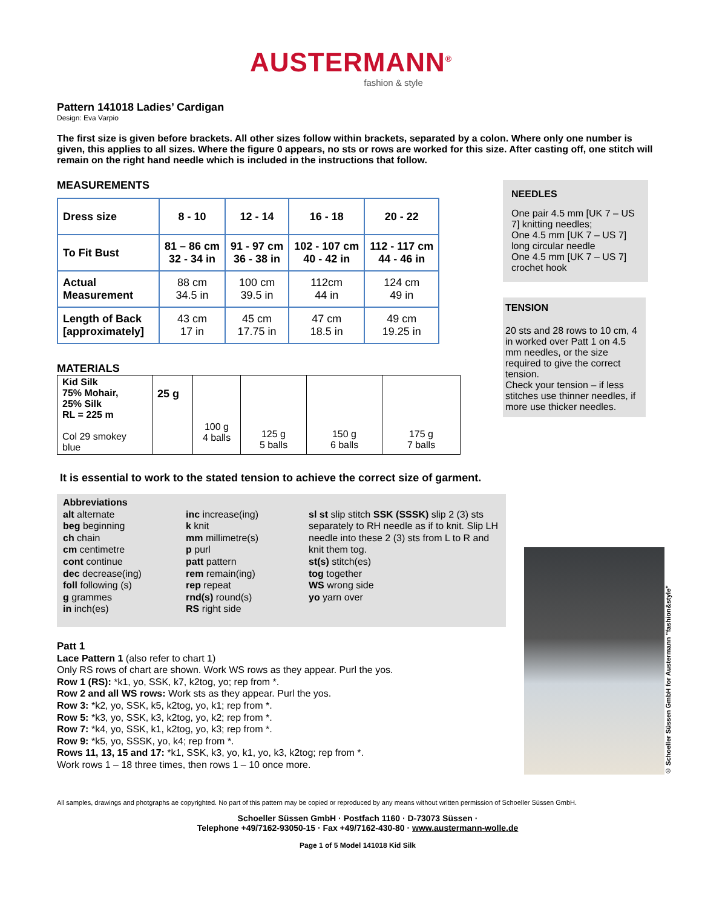AUSTERMANN<sup>®</sup>
fashion & style
Pattern 141018 Ladies’ Cardigan
Design: Eva Varpio
The first size is given before brackets. All other sizes follow within brackets, separated by a colon. Where only one number is given, this applies to all sizes. Where the figure 0 appears, no sts or rows are worked for this size. After casting off, one stitch will remain on the right hand needle which is included in the instructions that follow.
MEASUREMENTS
| Dress size | 8 - 10 | 12 - 14 | 16 - 18 | 20 - 22 |
| To Fit Bust | 81 – 86 cm 32 - 34 in | 91 - 97 cm 36 - 38 in | 102 - 107 cm 40 - 42 in | 112 - 117 cm 44 - 46 in |
| Actual Measurement | 88 cm 34.5 in | 100 cm 39.5 in | 112cm 44 in | 124 cm 49 in |
| Length of Back [approximately] | 43 cm 17 in | 45 cm 17.75 in | 47 cm 18.5 in | 49 cm 19.25 in |
MATERIALS
| Kid Silk 75% Mohair, 25% Silk RL = 225 m Col 29 smokey blue | 25 g | 100 g 4 balls | 125 g 5 balls | 150 g 6 balls | 175 g 7 balls |
NEEDLES
One pair 4.5 mm [UK 7 – US 7] knitting needles;
One 4.5 mm [UK 7 – US 7] long circular needle
One 4.5 mm [UK 7 – US 7] crochet hook
TENSION
20 sts and 28 rows to 10 cm, 4 in worked over Patt 1 on 4.5 mm needles, or the size required to give the correct tension.
Check your tension – if less stitches use thinner needles, if more use thicker needles.
It is essential to work to the stated tension to achieve the correct size of garment.
Abbreviations
alt alternate
beg beginning
ch chain
cm centimetre
cont continue
dec decrease(ing)
foll following (s)
g grammes
in inch(es)
inc increase(ing)
k knit
mm millimetre(s)
p purl
patt pattern
rem remain(ing)
rep repeat
rnd(s) round(s)
RS right side
sl st slip stitch SSK (SSSK) slip 2 (3) sts separately to RH needle as if to knit. Slip LH needle into these 2 (3) sts from L to R and knit them tog.
st(s) stitch(es)
tog together
WS wrong side
yo yarn over
Patt 1
Lace Pattern 1 (also refer to chart 1)
Only RS rows of chart are shown. Work WS rows as they appear. Purl the yos.
Row 1 (RS): *k1, yo, SSK, k7, k2tog, yo; rep from *.
Row 2 and all WS rows: Work sts as they appear. Purl the yos.
Row 3: *k2, yo, SSK, k5, k2tog, yo, k1; rep from *.
Row 5: *k3, yo, SSK, k3, k2tog, yo, k2; rep from *.
Row 7: *k4, yo, SSK, k1, k2tog, yo, k3; rep from *.
Row 9: *k5, yo, SSSK, yo, k4; rep from *.
Rows 11, 13, 15 and 17: *k1, SSK, k3, yo, k1, yo, k3, k2tog; rep from *.
Work rows 1 – 18 three times, then rows 1 – 10 once more.
© Schoeller Süssen GmbH for Austermann "fashion&style"
All samples, drawings and photgraphs ae copyrighted. No part of this pattern may be copied or reproduced by any means without written permission of Schoeller Süssen GmbH.
Schoeller Süssen GmbH · Postfach 1160 · D-73073 Süssen ·
Telephone +49/7162-93050-15 · Fax +49/7162-430-80 · www.austermann-wolle.de
Page 1 of 5 Model 141018 Kid Silk